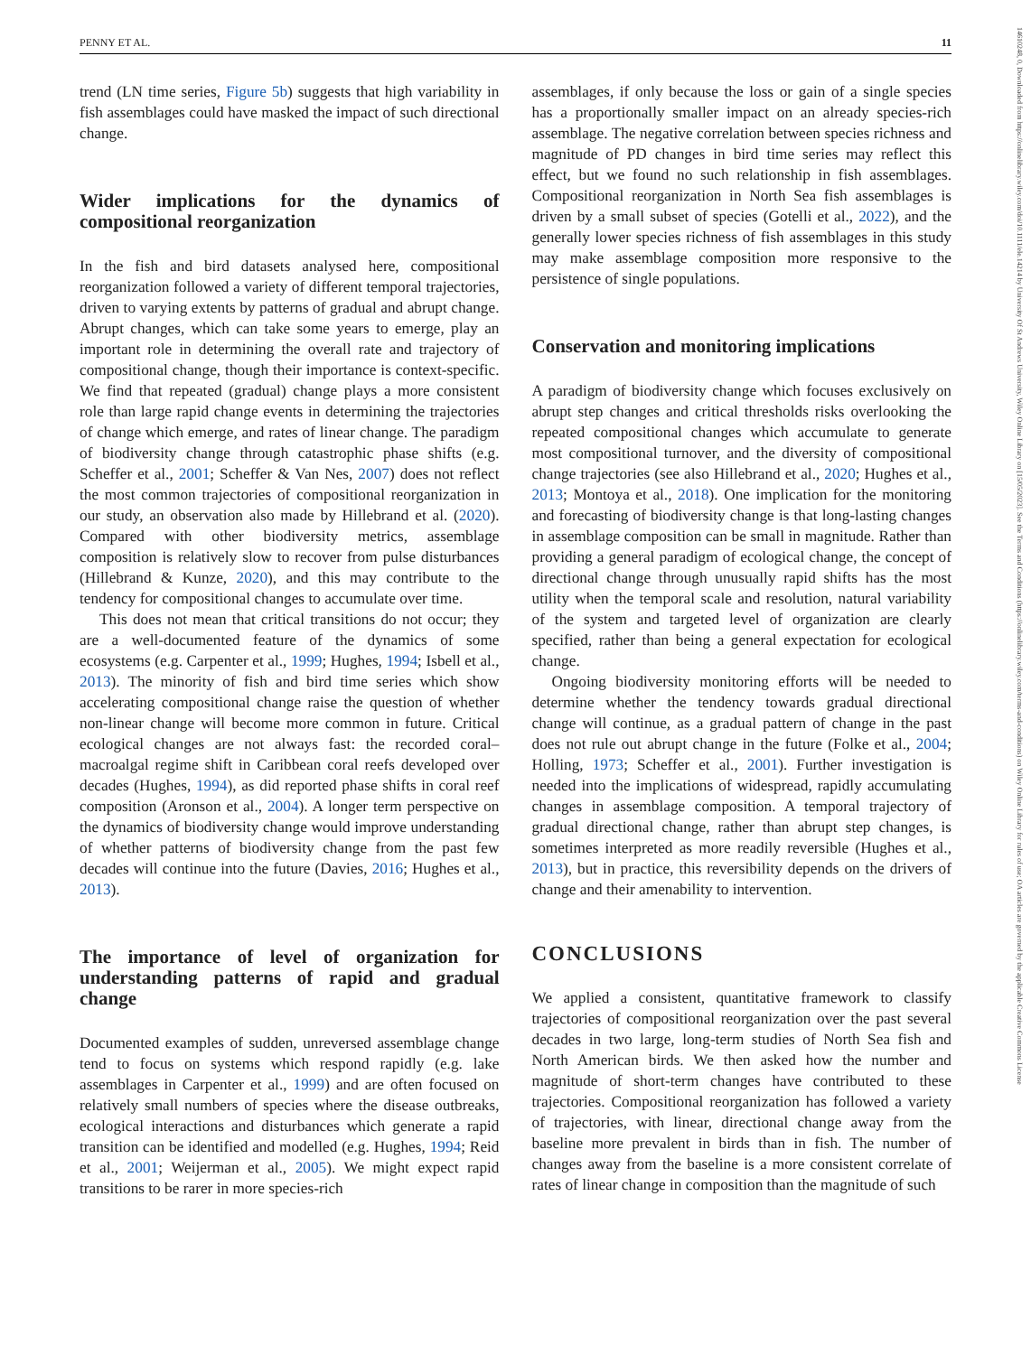14610248, 0, Downloaded from https://onlinelibrary.wiley.com/doi/10.1111/ele.14214 by University Of St Andrews University, Wiley Online Library on [15/05/2023]. See the Terms and Conditions (https://onlinelibrary.wiley.com/terms-and-conditions) on Wiley Online Library for rules of use; OA articles are governed by the applicable Creative Commons License
PENNY ET AL. 11
trend (LN time series, Figure 5b) suggests that high variability in fish assemblages could have masked the impact of such directional change.
Wider implications for the dynamics of compositional reorganization
In the fish and bird datasets analysed here, compositional reorganization followed a variety of different temporal trajectories, driven to varying extents by patterns of gradual and abrupt change. Abrupt changes, which can take some years to emerge, play an important role in determining the overall rate and trajectory of compositional change, though their importance is context-specific. We find that repeated (gradual) change plays a more consistent role than large rapid change events in determining the trajectories of change which emerge, and rates of linear change. The paradigm of biodiversity change through catastrophic phase shifts (e.g. Scheffer et al., 2001; Scheffer & Van Nes, 2007) does not reflect the most common trajectories of compositional reorganization in our study, an observation also made by Hillebrand et al. (2020). Compared with other biodiversity metrics, assemblage composition is relatively slow to recover from pulse disturbances (Hillebrand & Kunze, 2020), and this may contribute to the tendency for compositional changes to accumulate over time.
This does not mean that critical transitions do not occur; they are a well-documented feature of the dynamics of some ecosystems (e.g. Carpenter et al., 1999; Hughes, 1994; Isbell et al., 2013). The minority of fish and bird time series which show accelerating compositional change raise the question of whether non-linear change will become more common in future. Critical ecological changes are not always fast: the recorded coral–macroalgal regime shift in Caribbean coral reefs developed over decades (Hughes, 1994), as did reported phase shifts in coral reef composition (Aronson et al., 2004). A longer term perspective on the dynamics of biodiversity change would improve understanding of whether patterns of biodiversity change from the past few decades will continue into the future (Davies, 2016; Hughes et al., 2013).
The importance of level of organization for understanding patterns of rapid and gradual change
Documented examples of sudden, unreversed assemblage change tend to focus on systems which respond rapidly (e.g. lake assemblages in Carpenter et al., 1999) and are often focused on relatively small numbers of species where the disease outbreaks, ecological interactions and disturbances which generate a rapid transition can be identified and modelled (e.g. Hughes, 1994; Reid et al., 2001; Weijerman et al., 2005). We might expect rapid transitions to be rarer in more species-rich
assemblages, if only because the loss or gain of a single species has a proportionally smaller impact on an already species-rich assemblage. The negative correlation between species richness and magnitude of PD changes in bird time series may reflect this effect, but we found no such relationship in fish assemblages. Compositional reorganization in North Sea fish assemblages is driven by a small subset of species (Gotelli et al., 2022), and the generally lower species richness of fish assemblages in this study may make assemblage composition more responsive to the persistence of single populations.
Conservation and monitoring implications
A paradigm of biodiversity change which focuses exclusively on abrupt step changes and critical thresholds risks overlooking the repeated compositional changes which accumulate to generate most compositional turnover, and the diversity of compositional change trajectories (see also Hillebrand et al., 2020; Hughes et al., 2013; Montoya et al., 2018). One implication for the monitoring and forecasting of biodiversity change is that long-lasting changes in assemblage composition can be small in magnitude. Rather than providing a general paradigm of ecological change, the concept of directional change through unusually rapid shifts has the most utility when the temporal scale and resolution, natural variability of the system and targeted level of organization are clearly specified, rather than being a general expectation for ecological change.
Ongoing biodiversity monitoring efforts will be needed to determine whether the tendency towards gradual directional change will continue, as a gradual pattern of change in the past does not rule out abrupt change in the future (Folke et al., 2004; Holling, 1973; Scheffer et al., 2001). Further investigation is needed into the implications of widespread, rapidly accumulating changes in assemblage composition. A temporal trajectory of gradual directional change, rather than abrupt step changes, is sometimes interpreted as more readily reversible (Hughes et al., 2013), but in practice, this reversibility depends on the drivers of change and their amenability to intervention.
CONCLUSIONS
We applied a consistent, quantitative framework to classify trajectories of compositional reorganization over the past several decades in two large, long-term studies of North Sea fish and North American birds. We then asked how the number and magnitude of short-term changes have contributed to these trajectories. Compositional reorganization has followed a variety of trajectories, with linear, directional change away from the baseline more prevalent in birds than in fish. The number of changes away from the baseline is a more consistent correlate of rates of linear change in composition than the magnitude of such